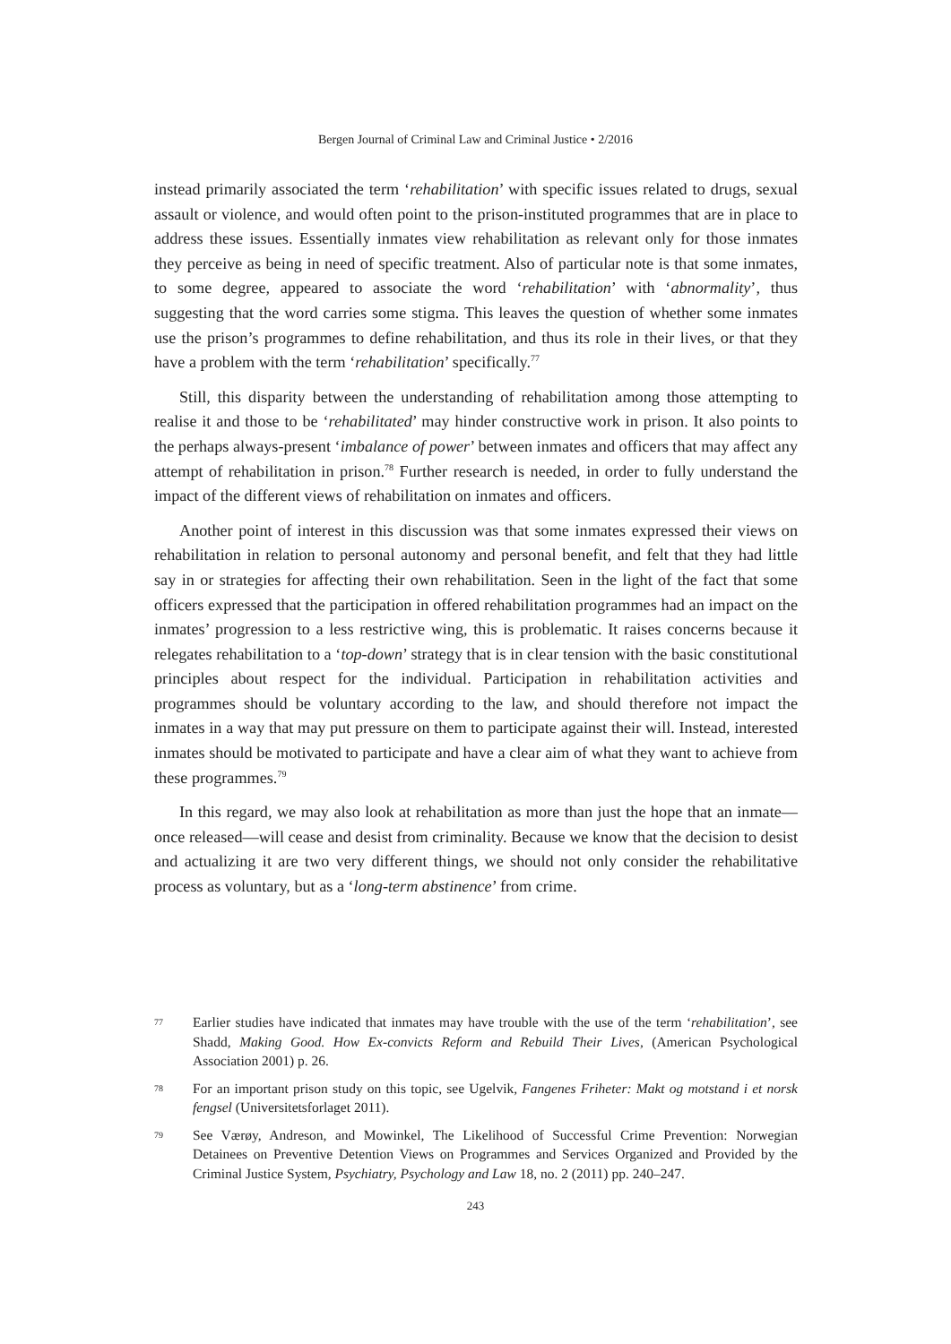Bergen Journal of Criminal Law and Criminal Justice • 2/2016
instead primarily associated the term ‘rehabilitation’ with specific issues related to drugs, sexual assault or violence, and would often point to the prison-instituted programmes that are in place to address these issues. Essentially inmates view rehabilitation as relevant only for those inmates they perceive as being in need of specific treatment. Also of particular note is that some inmates, to some degree, appeared to associate the word ‘rehabilitation’ with ‘abnormality’, thus suggesting that the word carries some stigma. This leaves the question of whether some inmates use the prison’s programmes to define rehabilitation, and thus its role in their lives, or that they have a problem with the term ‘rehabilitation’ specifically.<sup>77</sup>
Still, this disparity between the understanding of rehabilitation among those attempting to realise it and those to be ‘rehabilitated’ may hinder constructive work in prison. It also points to the perhaps always-present ‘imbalance of power’ between inmates and officers that may affect any attempt of rehabilitation in prison.<sup>78</sup> Further research is needed, in order to fully understand the impact of the different views of rehabilitation on inmates and officers.
Another point of interest in this discussion was that some inmates expressed their views on rehabilitation in relation to personal autonomy and personal benefit, and felt that they had little say in or strategies for affecting their own rehabilitation. Seen in the light of the fact that some officers expressed that the participation in offered rehabilitation programmes had an impact on the inmates’ progression to a less restrictive wing, this is problematic. It raises concerns because it relegates rehabilitation to a ‘top-down’ strategy that is in clear tension with the basic constitutional principles about respect for the individual. Participation in rehabilitation activities and programmes should be voluntary according to the law, and should therefore not impact the inmates in a way that may put pressure on them to participate against their will. Instead, interested inmates should be motivated to participate and have a clear aim of what they want to achieve from these programmes.<sup>79</sup>
In this regard, we may also look at rehabilitation as more than just the hope that an inmate—once released—will cease and desist from criminality. Because we know that the decision to desist and actualizing it are two very different things, we should not only consider the rehabilitative process as voluntary, but as a ‘long-term abstinence’ from crime.
77 Earlier studies have indicated that inmates may have trouble with the use of the term ‘rehabilitation’, see Shadd, Making Good. How Ex-convicts Reform and Rebuild Their Lives, (American Psychological Association 2001) p. 26.
78 For an important prison study on this topic, see Ugelvik, Fangenes Friheter: Makt og motstand i et norsk fengsel (Universitetsforlaget 2011).
79 See Værøy, Andreson, and Mowinkel, The Likelihood of Successful Crime Prevention: Norwegian Detainees on Preventive Detention Views on Programmes and Services Organized and Provided by the Criminal Justice System, Psychiatry, Psychology and Law 18, no. 2 (2011) pp. 240–247.
243